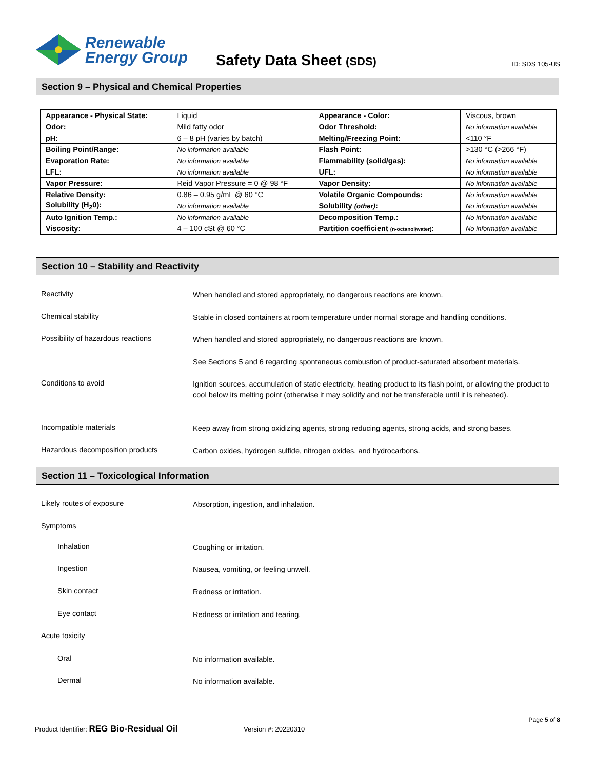Renewable
Energy Group
Safety Data Sheet (SDS) ID: SDS 105-US
Section 9 – Physical and Chemical Properties
| Appearance - Physical State: | Liquid | Appearance - Color: | Viscous, brown |
| Odor: | Mild fatty odor | Odor Threshold: | No information available |
| pH: | 6 – 8 pH (varies by batch) | Melting/Freezing Point: | <110 °F |
| Boiling Point/Range: | No information available | Flash Point: | >130 °C (>266 °F) |
| Evaporation Rate: | No information available | Flammability (solid/gas): | No information available |
| LFL: | No information available | UFL: | No information available |
| Vapor Pressure: | Reid Vapor Pressure = 0 @ 98 °F | Vapor Density: | No information available |
| Relative Density: | 0.86 – 0.95 g/mL @ 60 °C | Volatile Organic Compounds: | No information available |
| Solubility (H<sub>2</sub>0): | No information available | Solubility (other) : | No information available |
| Auto Ignition Temp.: | No information available | Decomposition Temp.: | No information available |
| Viscosity: | 4 – 100 cSt @ 60 °C | Partition coefficient (n-octanol/water) : | No information available |
Section 10 – Stability and Reactivity
Reactivity
When handled and stored appropriately, no dangerous reactions are known.
Chemical stability
Stable in closed containers at room temperature under normal storage and handling conditions.
Possibility of hazardous reactions
When handled and stored appropriately, no dangerous reactions are known.
See Sections 5 and 6 regarding spontaneous combustion of product-saturated absorbent materials.
Conditions to avoid
Ignition sources, accumulation of static electricity, heating product to its flash point, or allowing the product to cool below its melting point (otherwise it may solidify and not be transferable until it is reheated).
Incompatible materials
Keep away from strong oxidizing agents, strong reducing agents, strong acids, and strong bases.
Hazardous decomposition products
Carbon oxides, hydrogen sulfide, nitrogen oxides, and hydrocarbons.
Section 11 – Toxicological Information
Likely routes of exposure
Absorption, ingestion, and inhalation.
Symptoms
Inhalation
Coughing or irritation.
Ingestion
Nausea, vomiting, or feeling unwell.
Skin contact
Redness or irritation.
Eye contact
Redness or irritation and tearing.
Acute toxicity
Oral
No information available.
Dermal
No information available.
Page 5 of 8
Product Identifier: REG Bio-Residual Oil Version #: 20220310